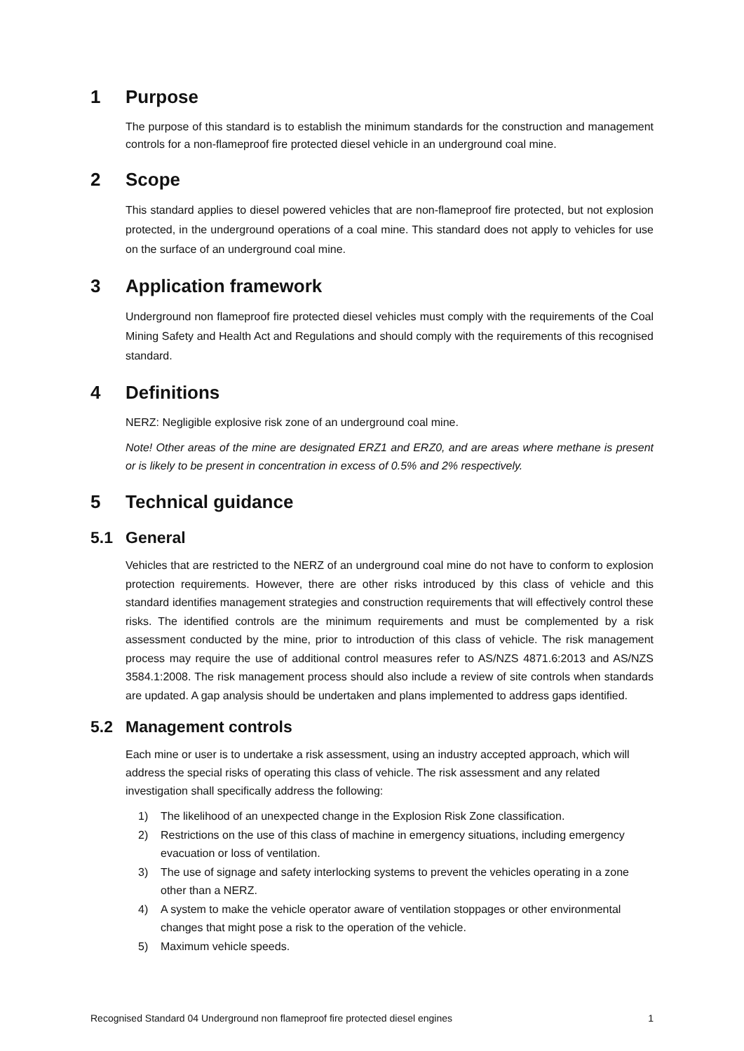1 Purpose
The purpose of this standard is to establish the minimum standards for the construction and management controls for a non-flameproof fire protected diesel vehicle in an underground coal mine.
2 Scope
This standard applies to diesel powered vehicles that are non-flameproof fire protected, but not explosion protected, in the underground operations of a coal mine. This standard does not apply to vehicles for use on the surface of an underground coal mine.
3 Application framework
Underground non flameproof fire protected diesel vehicles must comply with the requirements of the Coal Mining Safety and Health Act and Regulations and should comply with the requirements of this recognised standard.
4 Definitions
NERZ: Negligible explosive risk zone of an underground coal mine.
Note! Other areas of the mine are designated ERZ1 and ERZ0, and are areas where methane is present or is likely to be present in concentration in excess of 0.5% and 2% respectively.
5 Technical guidance
5.1 General
Vehicles that are restricted to the NERZ of an underground coal mine do not have to conform to explosion protection requirements. However, there are other risks introduced by this class of vehicle and this standard identifies management strategies and construction requirements that will effectively control these risks. The identified controls are the minimum requirements and must be complemented by a risk assessment conducted by the mine, prior to introduction of this class of vehicle. The risk management process may require the use of additional control measures refer to AS/NZS 4871.6:2013 and AS/NZS 3584.1:2008. The risk management process should also include a review of site controls when standards are updated. A gap analysis should be undertaken and plans implemented to address gaps identified.
5.2 Management controls
Each mine or user is to undertake a risk assessment, using an industry accepted approach, which will address the special risks of operating this class of vehicle. The risk assessment and any related investigation shall specifically address the following:
1) The likelihood of an unexpected change in the Explosion Risk Zone classification.
2) Restrictions on the use of this class of machine in emergency situations, including emergency evacuation or loss of ventilation.
3) The use of signage and safety interlocking systems to prevent the vehicles operating in a zone other than a NERZ.
4) A system to make the vehicle operator aware of ventilation stoppages or other environmental changes that might pose a risk to the operation of the vehicle.
5) Maximum vehicle speeds.
Recognised Standard 04 Underground non flameproof fire protected diesel engines 1